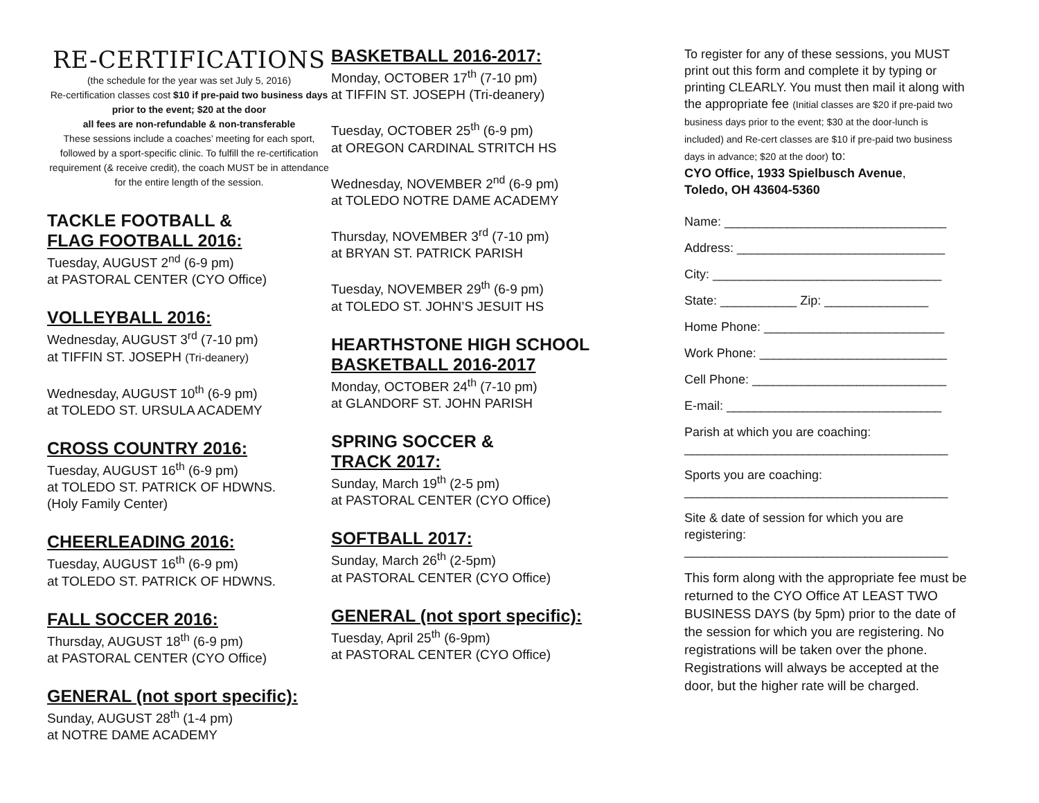RE-CERTIFICATIONS
(the schedule for the year was set July 5, 2016)
Re-certification classes cost $10 if pre-paid two business days prior to the event; $20 at the door
all fees are non-refundable & non-transferable
These sessions include a coaches’ meeting for each sport, followed by a sport-specific clinic. To fulfill the re-certification requirement (& receive credit), the coach MUST be in attendance for the entire length of the session.
TACKLE FOOTBALL &
FLAG FOOTBALL 2016:
Tuesday, AUGUST 2<sup>nd</sup> (6-9 pm)
at PASTORAL CENTER (CYO Office)
VOLLEYBALL 2016:
Wednesday, AUGUST 3<sup>rd</sup> (7-10 pm)
at TIFFIN ST. JOSEPH (Tri-deanery)
Wednesday, AUGUST 10<sup>th</sup> (6-9 pm)
at TOLEDO ST. URSULA ACADEMY
CROSS COUNTRY 2016:
Tuesday, AUGUST 16<sup>th</sup> (6-9 pm)
at TOLEDO ST. PATRICK OF HDWNS.
(Holy Family Center)
CHEERLEADING 2016:
Tuesday, AUGUST 16<sup>th</sup> (6-9 pm)
at TOLEDO ST. PATRICK OF HDWNS.
FALL SOCCER 2016:
Thursday, AUGUST 18<sup>th</sup> (6-9 pm)
at PASTORAL CENTER (CYO Office)
GENERAL (not sport specific):
Sunday, AUGUST 28<sup>th</sup> (1-4 pm)
at NOTRE DAME ACADEMY
BASKETBALL 2016-2017:
Monday, OCTOBER 17<sup>th</sup> (7-10 pm)
at TIFFIN ST. JOSEPH (Tri-deanery)
Tuesday, OCTOBER 25<sup>th</sup> (6-9 pm)
at OREGON CARDINAL STRITCH HS
Wednesday, NOVEMBER 2<sup>nd</sup> (6-9 pm)
at TOLEDO NOTRE DAME ACADEMY
Thursday, NOVEMBER 3<sup>rd</sup> (7-10 pm)
at BRYAN ST. PATRICK PARISH
Tuesday, NOVEMBER 29<sup>th</sup> (6-9 pm)
at TOLEDO ST. JOHN’S JESUIT HS
HEARTHSTONE HIGH SCHOOL
BASKETBALL 2016-2017
Monday, OCTOBER 24<sup>th</sup> (7-10 pm)
at GLANDORF ST. JOHN PARISH
SPRING SOCCER &
TRACK 2017:
Sunday, March 19<sup>th</sup> (2-5 pm)
at PASTORAL CENTER (CYO Office)
SOFTBALL 2017:
Sunday, March 26<sup>th</sup> (2-5pm)
at PASTORAL CENTER (CYO Office)
GENERAL (not sport specific):
Tuesday, April 25<sup>th</sup> (6-9pm)
at PASTORAL CENTER (CYO Office)
To register for any of these sessions, you MUST print out this form and complete it by typing or printing CLEARLY. You must then mail it along with the appropriate fee (Initial classes are $20 if pre-paid two business days prior to the event; $30 at the door-lunch is included) and Re-cert classes are $10 if pre-paid two business days in advance; $20 at the door) to:
CYO Office, 1933 Spielbusch Avenue,
Toledo, OH 43604-5360
Name: ________________________________
Address: ______________________________
City: _________________________________
State: ___________ Zip: _______________
Home Phone: __________________________
Work Phone: ___________________________
Cell Phone: ____________________________
E-mail: _______________________________
Parish at which you are coaching:
______________________________________
Sports you are coaching:
______________________________________
Site & date of session for which you are registering:
______________________________________
This form along with the appropriate fee must be returned to the CYO Office AT LEAST TWO BUSINESS DAYS (by 5pm) prior to the date of the session for which you are registering. No registrations will be taken over the phone. Registrations will always be accepted at the door, but the higher rate will be charged.